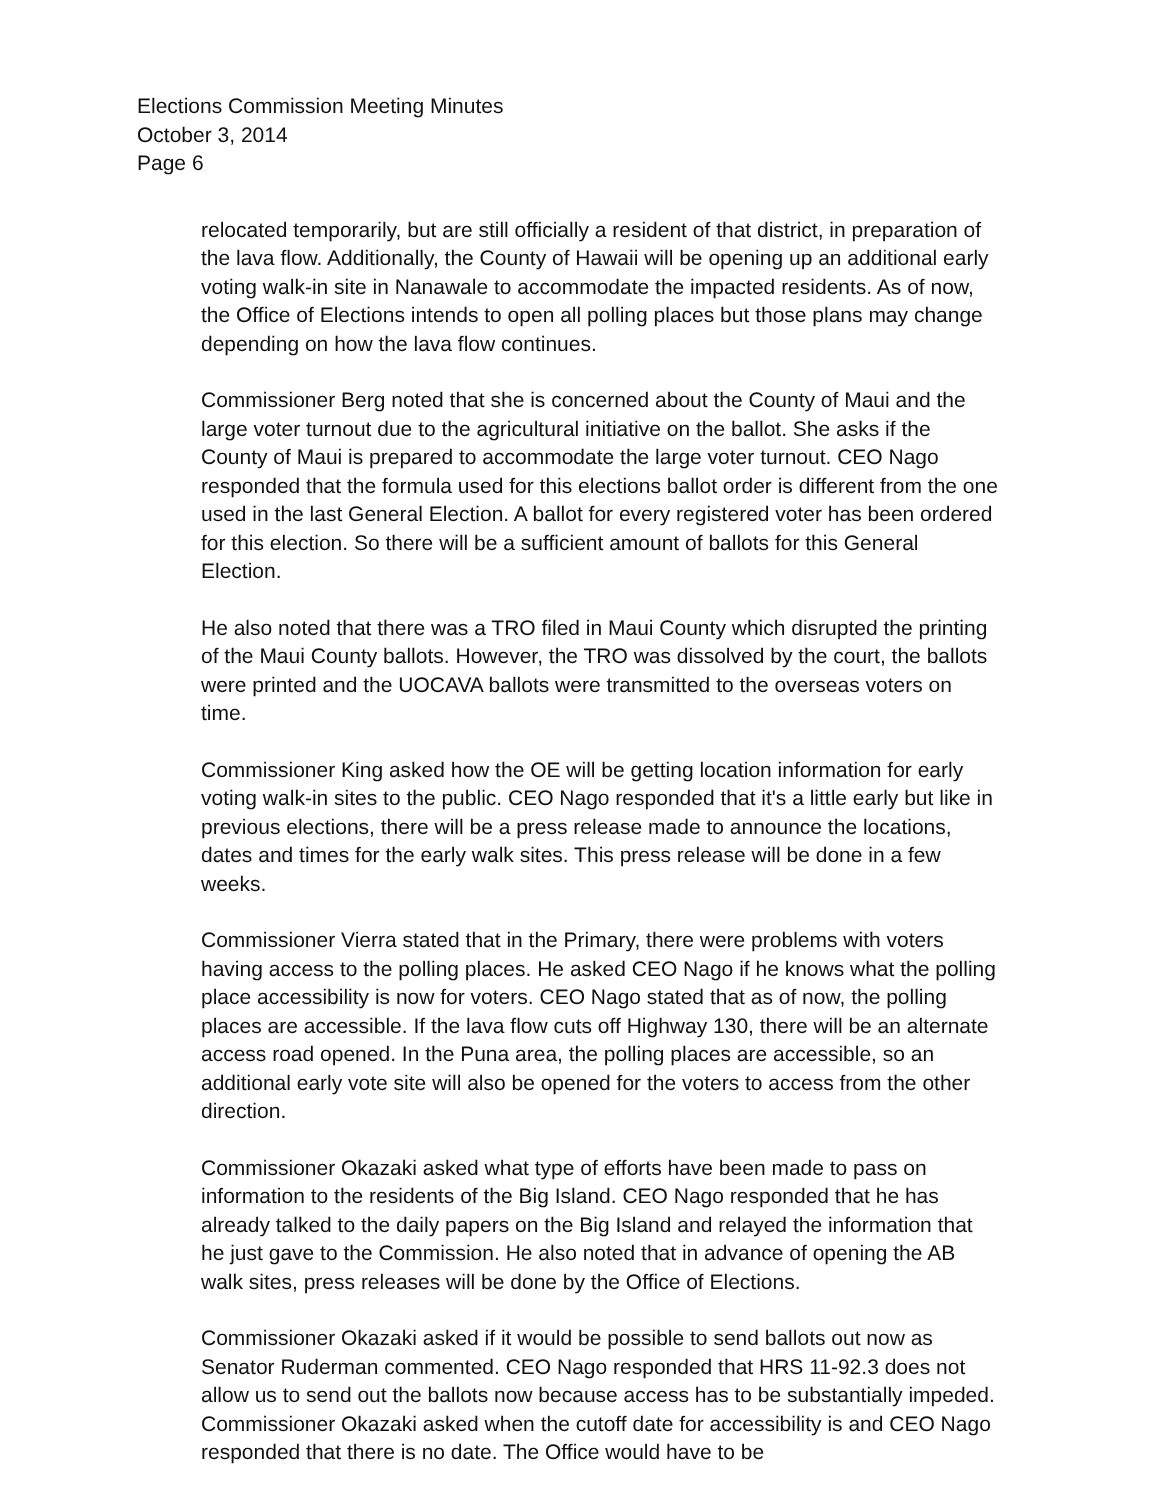Elections Commission Meeting Minutes
October 3, 2014
Page 6
relocated temporarily, but are still officially a resident of that district, in preparation of the lava flow. Additionally, the County of Hawaii will be opening up an additional early voting walk-in site in Nanawale to accommodate the impacted residents. As of now, the Office of Elections intends to open all polling places but those plans may change depending on how the lava flow continues.
Commissioner Berg noted that she is concerned about the County of Maui and the large voter turnout due to the agricultural initiative on the ballot. She asks if the County of Maui is prepared to accommodate the large voter turnout. CEO Nago responded that the formula used for this elections ballot order is different from the one used in the last General Election. A ballot for every registered voter has been ordered for this election. So there will be a sufficient amount of ballots for this General Election.
He also noted that there was a TRO filed in Maui County which disrupted the printing of the Maui County ballots. However, the TRO was dissolved by the court, the ballots were printed and the UOCAVA ballots were transmitted to the overseas voters on time.
Commissioner King asked how the OE will be getting location information for early voting walk-in sites to the public. CEO Nago responded that it's a little early but like in previous elections, there will be a press release made to announce the locations, dates and times for the early walk sites. This press release will be done in a few weeks.
Commissioner Vierra stated that in the Primary, there were problems with voters having access to the polling places. He asked CEO Nago if he knows what the polling place accessibility is now for voters. CEO Nago stated that as of now, the polling places are accessible. If the lava flow cuts off Highway 130, there will be an alternate access road opened. In the Puna area, the polling places are accessible, so an additional early vote site will also be opened for the voters to access from the other direction.
Commissioner Okazaki asked what type of efforts have been made to pass on information to the residents of the Big Island. CEO Nago responded that he has already talked to the daily papers on the Big Island and relayed the information that he just gave to the Commission. He also noted that in advance of opening the AB walk sites, press releases will be done by the Office of Elections.
Commissioner Okazaki asked if it would be possible to send ballots out now as Senator Ruderman commented. CEO Nago responded that HRS 11-92.3 does not allow us to send out the ballots now because access has to be substantially impeded. Commissioner Okazaki asked when the cutoff date for accessibility is and CEO Nago responded that there is no date. The Office would have to be